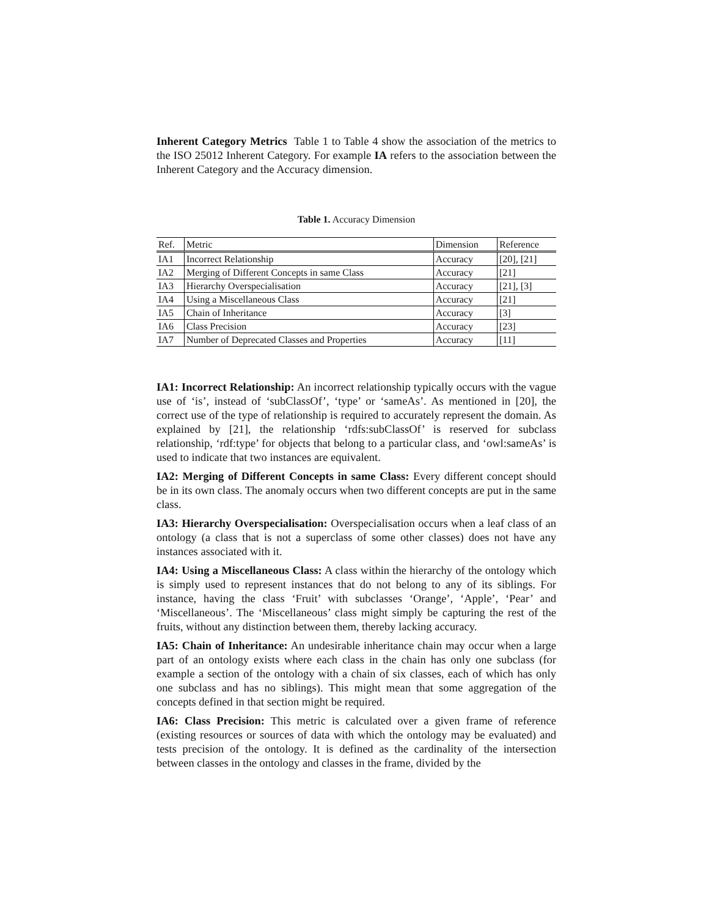Inherent Category Metrics Table 1 to Table 4 show the association of the metrics to the ISO 25012 Inherent Category. For example IA refers to the association between the Inherent Category and the Accuracy dimension.
Table 1. Accuracy Dimension
| Ref. | Metric | Dimension | Reference |
| --- | --- | --- | --- |
| IA1 | Incorrect Relationship | Accuracy | [20], [21] |
| IA2 | Merging of Different Concepts in same Class | Accuracy | [21] |
| IA3 | Hierarchy Overspecialisation | Accuracy | [21], [3] |
| IA4 | Using a Miscellaneous Class | Accuracy | [21] |
| IA5 | Chain of Inheritance | Accuracy | [3] |
| IA6 | Class Precision | Accuracy | [23] |
| IA7 | Number of Deprecated Classes and Properties | Accuracy | [11] |
IA1: Incorrect Relationship: An incorrect relationship typically occurs with the vague use of ‘is’, instead of ‘subClassOf’, ‘type’ or ‘sameAs’. As mentioned in [20], the correct use of the type of relationship is required to accurately represent the domain. As explained by [21], the relationship ‘rdfs:subClassOf’ is reserved for subclass relationship, ‘rdf:type’ for objects that belong to a particular class, and ‘owl:sameAs’ is used to indicate that two instances are equivalent.
IA2: Merging of Different Concepts in same Class: Every different concept should be in its own class. The anomaly occurs when two different concepts are put in the same class.
IA3: Hierarchy Overspecialisation: Overspecialisation occurs when a leaf class of an ontology (a class that is not a superclass of some other classes) does not have any instances associated with it.
IA4: Using a Miscellaneous Class: A class within the hierarchy of the ontology which is simply used to represent instances that do not belong to any of its siblings. For instance, having the class ‘Fruit’ with subclasses ‘Orange’, ‘Apple’, ‘Pear’ and ‘Miscellaneous’. The ‘Miscellaneous’ class might simply be capturing the rest of the fruits, without any distinction between them, thereby lacking accuracy.
IA5: Chain of Inheritance: An undesirable inheritance chain may occur when a large part of an ontology exists where each class in the chain has only one subclass (for example a section of the ontology with a chain of six classes, each of which has only one subclass and has no siblings). This might mean that some aggregation of the concepts defined in that section might be required.
IA6: Class Precision: This metric is calculated over a given frame of reference (existing resources or sources of data with which the ontology may be evaluated) and tests precision of the ontology. It is defined as the cardinality of the intersection between classes in the ontology and classes in the frame, divided by the